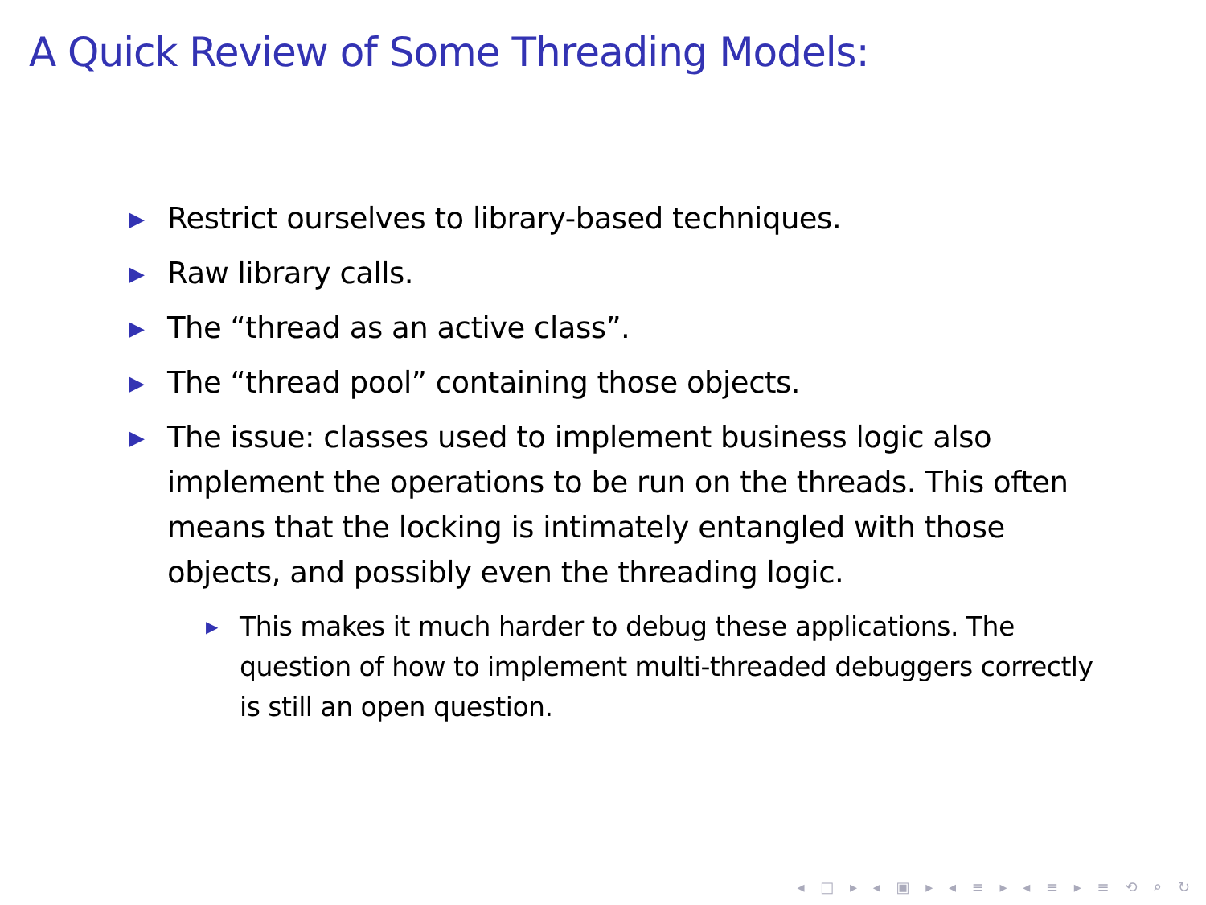A Quick Review of Some Threading Models:
▶ Restrict ourselves to library-based techniques.
▶ Raw library calls.
▶ The “thread as an active class”.
▶ The “thread pool” containing those objects.
▶ The issue: classes used to implement business logic also implement the operations to be run on the threads. This often means that the locking is intimately entangled with those objects, and possibly even the threading logic.
▶ This makes it much harder to debug these applications. The question of how to implement multi-threaded debuggers correctly is still an open question.
◂ □ ▸ ◂ ▣ ▸ ◂ ≡ ▸ ◂ ≡ ▸ ≡ ⟲ ⌕ ↻